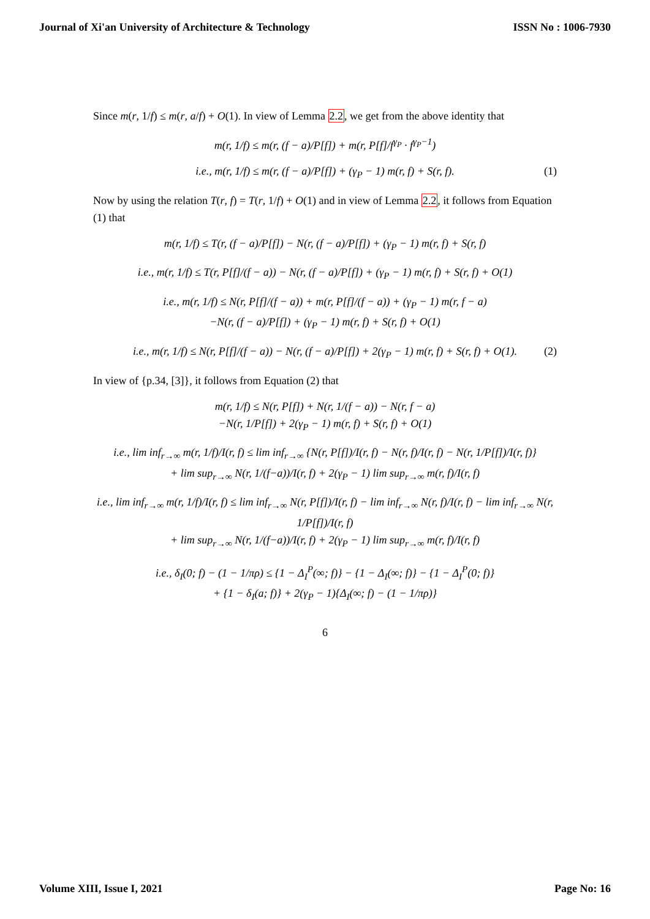Journal of Xi'an University of Architecture & Technology ISSN No : 1006-7930
Since m(r, 1/f) ≤ m(r, a/f) + O(1). In view of Lemma 2.2, we get from the above identity that
m(r, 1/f) ≤ m(r, (f − a)/P[f]) + m(r, P[f]/f<sup>γ<sub>P</sub></sup> · f<sup>γ<sub>P</sub>−1</sup>)
i.e., m(r, 1/f) ≤ m(r, (f − a)/P[f]) + (γ<sub>P</sub> − 1) m(r, f) + S(r, f). (1)
Now by using the relation T(r, f) = T(r, 1/f) + O(1) and in view of Lemma 2.2, it follows from Equation (1) that
m(r, 1/f) ≤ T(r, (f − a)/P[f]) − N(r, (f − a)/P[f]) + (γ<sub>P</sub> − 1) m(r, f) + S(r, f)
i.e., m(r, 1/f) ≤ T(r, P[f]/(f − a)) − N(r, (f − a)/P[f]) + (γ<sub>P</sub> − 1) m(r, f) + S(r, f) + O(1)
i.e., m(r, 1/f) ≤ N(r, P[f]/(f − a)) + m(r, P[f]/(f − a)) + (γ<sub>P</sub> − 1) m(r, f − a)
−N(r, (f − a)/P[f]) + (γ<sub>P</sub> − 1) m(r, f) + S(r, f) + O(1)
i.e., m(r, 1/f) ≤ N(r, P[f]/(f − a)) − N(r, (f − a)/P[f]) + 2(γ<sub>P</sub> − 1) m(r, f) + S(r, f) + O(1). (2)
In view of {p.34, [3]}, it follows from Equation (2) that
m(r, 1/f) ≤ N(r, P[f]) + N(r, 1/(f − a)) − N(r, f − a)
−N(r, 1/P[f]) + 2(γ<sub>P</sub> − 1) m(r, f) + S(r, f) + O(1)
i.e., lim inf<sub>r→∞</sub> m(r, 1/f)/I(r, f) ≤ lim inf<sub>r→∞</sub> {N(r, P[f])/I(r, f) − N(r, f)/I(r, f) − N(r, 1/P[f])/I(r, f)}
+ lim sup<sub>r→∞</sub> N(r, 1/(f−a))/I(r, f) + 2(γ<sub>P</sub> − 1) lim sup<sub>r→∞</sub> m(r, f)/I(r, f)
i.e., lim inf<sub>r→∞</sub> m(r, 1/f)/I(r, f) ≤ lim inf<sub>r→∞</sub> N(r, P[f])/I(r, f) − lim inf<sub>r→∞</sub> N(r, f)/I(r, f) − lim inf<sub>r→∞</sub> N(r, 1/P[f])/I(r, f)
+ lim sup<sub>r→∞</sub> N(r, 1/(f−a))/I(r, f) + 2(γ<sub>P</sub> − 1) lim sup<sub>r→∞</sub> m(r, f)/I(r, f)
i.e., δ<sub>I</sub>(0; f) − (1 − 1/πρ) ≤ {1 − Δ<sub>I</sub><sup>P</sup>(∞; f)} − {1 − Δ<sub>I</sub>(∞; f)} − {1 − Δ<sub>I</sub><sup>P</sup>(0; f)}
+ {1 − δ<sub>I</sub>(a; f)} + 2(γ<sub>P</sub> − 1){Δ<sub>I</sub>(∞; f) − (1 − 1/πρ)}
6
Volume XIII, Issue I, 2021 Page No: 16